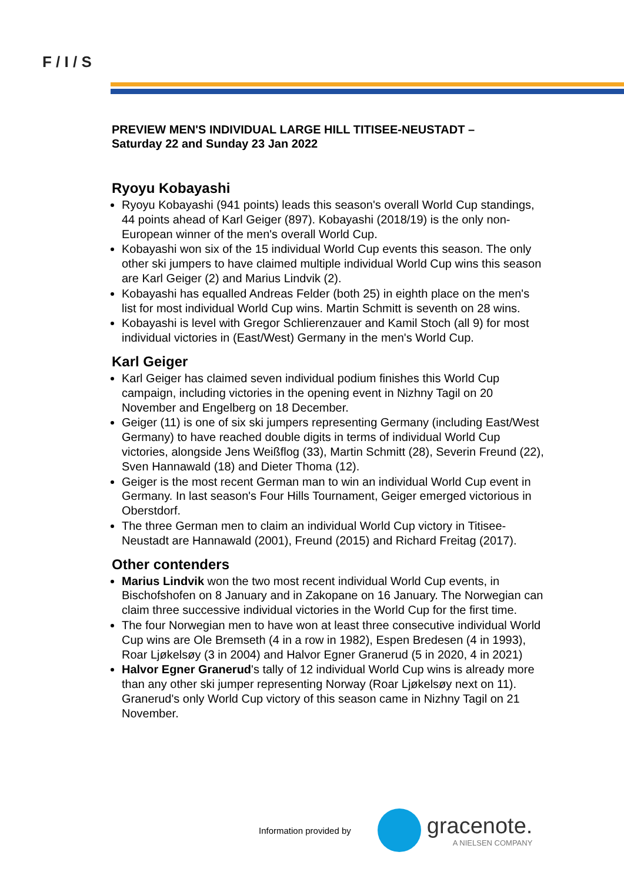F / I / S
PREVIEW MEN'S INDIVIDUAL LARGE HILL TITISEE-NEUSTADT –
Saturday 22 and Sunday 23 Jan 2022
Ryoyu Kobayashi
Ryoyu Kobayashi (941 points) leads this season's overall World Cup standings, 44 points ahead of Karl Geiger (897). Kobayashi (2018/19) is the only non-European winner of the men's overall World Cup.
Kobayashi won six of the 15 individual World Cup events this season. The only other ski jumpers to have claimed multiple individual World Cup wins this season are Karl Geiger (2) and Marius Lindvik (2).
Kobayashi has equalled Andreas Felder (both 25) in eighth place on the men's list for most individual World Cup wins. Martin Schmitt is seventh on 28 wins.
Kobayashi is level with Gregor Schlierenzauer and Kamil Stoch (all 9) for most individual victories in (East/West) Germany in the men's World Cup.
Karl Geiger
Karl Geiger has claimed seven individual podium finishes this World Cup campaign, including victories in the opening event in Nizhny Tagil on 20 November and Engelberg on 18 December.
Geiger (11) is one of six ski jumpers representing Germany (including East/West Germany) to have reached double digits in terms of individual World Cup victories, alongside Jens Weißflog (33), Martin Schmitt (28), Severin Freund (22), Sven Hannawald (18) and Dieter Thoma (12).
Geiger is the most recent German man to win an individual World Cup event in Germany. In last season's Four Hills Tournament, Geiger emerged victorious in Oberstdorf.
The three German men to claim an individual World Cup victory in Titisee-Neustadt are Hannawald (2001), Freund (2015) and Richard Freitag (2017).
Other contenders
Marius Lindvik won the two most recent individual World Cup events, in Bischofshofen on 8 January and in Zakopane on 16 January. The Norwegian can claim three successive individual victories in the World Cup for the first time.
The four Norwegian men to have won at least three consecutive individual World Cup wins are Ole Bremseth (4 in a row in 1982), Espen Bredesen (4 in 1993), Roar Ljøkelsøy (3 in 2004) and Halvor Egner Granerud (5 in 2020, 4 in 2021)
Halvor Egner Granerud's tally of 12 individual World Cup wins is already more than any other ski jumper representing Norway (Roar Ljøkelsøy next on 11). Granerud's only World Cup victory of this season came in Nizhny Tagil on 21 November.
Information provided by
gracenote.
A NIELSEN COMPANY